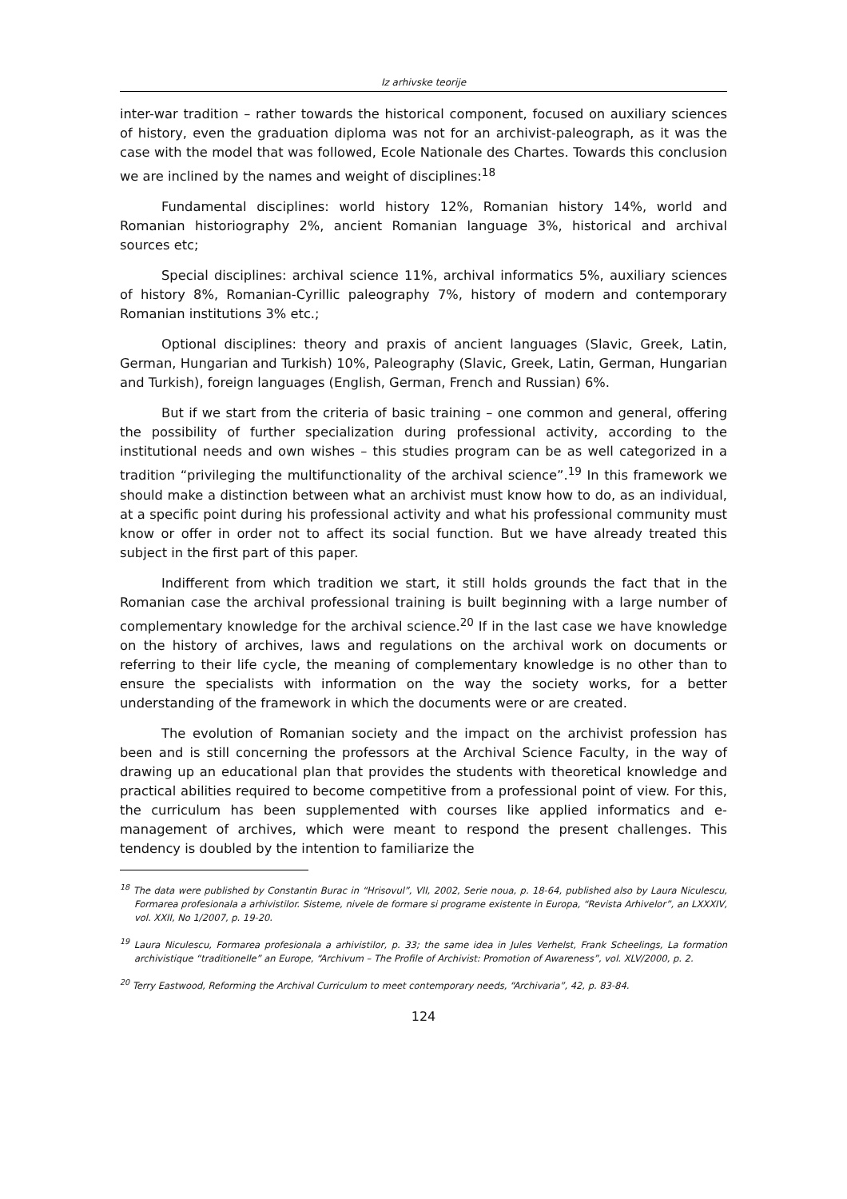Iz arhivske teorije
inter-war tradition – rather towards the historical component, focused on auxiliary sciences of history, even the graduation diploma was not for an archivist-paleograph, as it was the case with the model that was followed, Ecole Nationale des Chartes. Towards this conclusion we are inclined by the names and weight of disciplines:<sup>18</sup>
Fundamental disciplines: world history 12%, Romanian history 14%, world and Romanian historiography 2%, ancient Romanian language 3%, historical and archival sources etc;
Special disciplines: archival science 11%, archival informatics 5%, auxiliary sciences of history 8%, Romanian-Cyrillic paleography 7%, history of modern and contemporary Romanian institutions 3% etc.;
Optional disciplines: theory and praxis of ancient languages (Slavic, Greek, Latin, German, Hungarian and Turkish) 10%, Paleography (Slavic, Greek, Latin, German, Hungarian and Turkish), foreign languages (English, German, French and Russian) 6%.
But if we start from the criteria of basic training – one common and general, offering the possibility of further specialization during professional activity, according to the institutional needs and own wishes – this studies program can be as well categorized in a tradition “privileging the multifunctionality of the archival science”.<sup>19</sup> In this framework we should make a distinction between what an archivist must know how to do, as an individual, at a specific point during his professional activity and what his professional community must know or offer in order not to affect its social function. But we have already treated this subject in the first part of this paper.
Indifferent from which tradition we start, it still holds grounds the fact that in the Romanian case the archival professional training is built beginning with a large number of complementary knowledge for the archival science.<sup>20</sup> If in the last case we have knowledge on the history of archives, laws and regulations on the archival work on documents or referring to their life cycle, the meaning of complementary knowledge is no other than to ensure the specialists with information on the way the society works, for a better understanding of the framework in which the documents were or are created.
The evolution of Romanian society and the impact on the archivist profession has been and is still concerning the professors at the Archival Science Faculty, in the way of drawing up an educational plan that provides the students with theoretical knowledge and practical abilities required to become competitive from a professional point of view. For this, the curriculum has been supplemented with courses like applied informatics and e-management of archives, which were meant to respond the present challenges. This tendency is doubled by the intention to familiarize the
<sup>18</sup> The data were published by Constantin Burac in “Hrisovul”, VII, 2002, Serie noua, p. 18-64, published also by Laura Niculescu, Formarea profesionala a arhivistilor. Sisteme, nivele de formare si programe existente in Europa, “Revista Arhivelor”, an LXXXIV, vol. XXII, No 1/2007, p. 19-20.
<sup>19</sup> Laura Niculescu, Formarea profesionala a arhivistilor, p. 33; the same idea in Jules Verhelst, Frank Scheelings, La formation archivistique “traditionelle” an Europe, “Archivum – The Profile of Archivist: Promotion of Awareness”, vol. XLV/2000, p. 2.
<sup>20</sup> Terry Eastwood, Reforming the Archival Curriculum to meet contemporary needs, “Archivaria”, 42, p. 83-84.
124